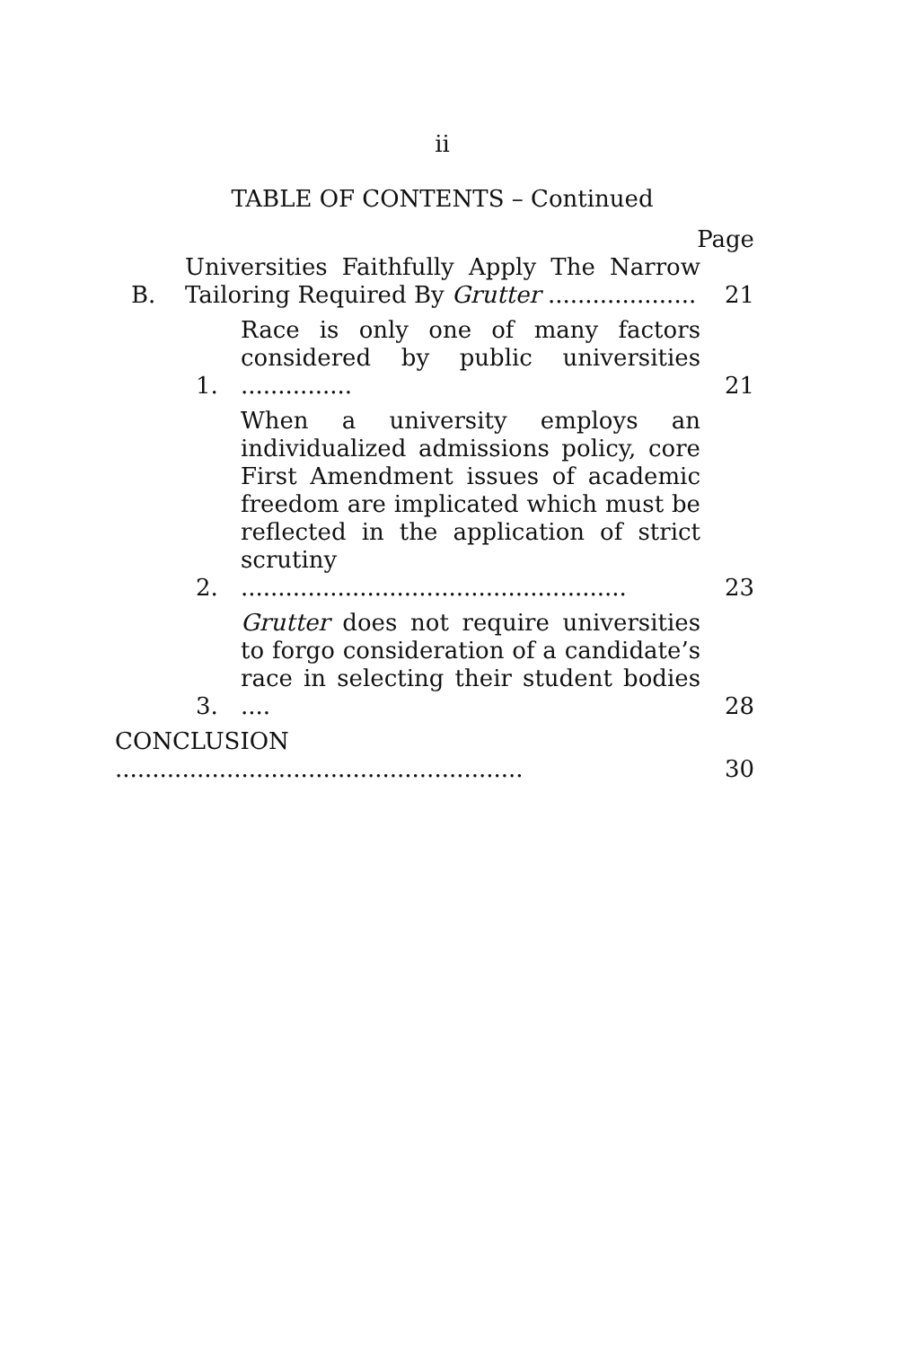ii
TABLE OF CONTENTS – Continued
Page
B. Universities Faithfully Apply The Narrow Tailoring Required By Grutter .................... 21
1. Race is only one of many factors considered by public universities ............... 21
2. When a university employs an individualized admissions policy, core First Amendment issues of academic freedom are implicated which must be reflected in the application of strict scrutiny .................................................... 23
3. Grutter does not require universities to forgo consideration of a candidate’s race in selecting their student bodies .... 28
CONCLUSION ....................................................... 30